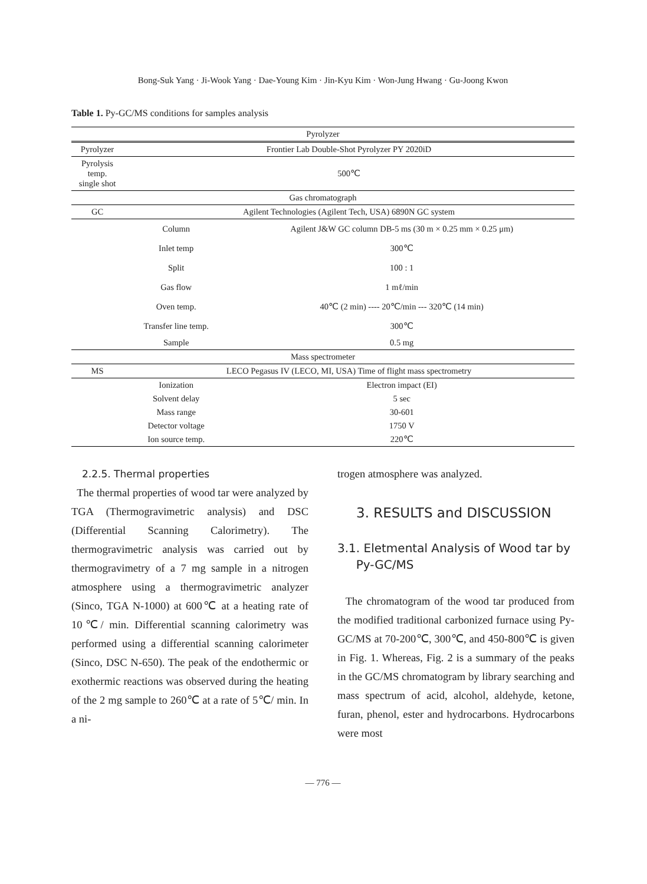Bong-Suk Yang · Ji-Wook Yang · Dae-Young Kim · Jin-Kyu Kim · Won-Jung Hwang · Gu-Joong Kwon
Table 1. Py-GC/MS conditions for samples analysis
| Pyrolyzer | | |
| Pyrolyzer | Frontier Lab Double-Shot Pyrolyzer PY 2020iD | |
| Pyrolysis temp. single shot | 500℃ | |
| Gas chromatograph | | |
| GC | Agilent Technologies (Agilent Tech, USA) 6890N GC system | |
| | Column | Agilent J&W GC column DB-5 ms (30 m × 0.25 mm × 0.25 μm) |
| | Inlet temp | 300℃ |
| | Split | 100 : 1 |
| | Gas flow | 1 mℓ/min |
| | Oven temp. | 40℃ (2 min) ---- 20℃/min --- 320℃ (14 min) |
| | Transfer line temp. | 300℃ |
| | Sample | 0.5 mg |
| Mass spectrometer | | |
| MS | LECO Pegasus IV (LECO, MI, USA) Time of flight mass spectrometry | |
| | Ionization | Electron impact (EI) |
| | Solvent delay | 5 sec |
| | Mass range | 30-601 |
| | Detector voltage | 1750 V |
| | Ion source temp. | 220℃ |
2.2.5. Thermal properties
The thermal properties of wood tar were analyzed by TGA (Thermogravimetric analysis) and DSC (Differential Scanning Calorimetry). The thermogravimetric analysis was carried out by thermogravimetry of a 7 mg sample in a nitrogen atmosphere using a thermogravimetric analyzer (Sinco, TGA N-1000) at 600℃ at a heating rate of 10℃/ min. Differential scanning calorimetry was performed using a differential scanning calorimeter (Sinco, DSC N-650). The peak of the endothermic or exothermic reactions was observed during the heating of the 2 mg sample to 260℃ at a rate of 5℃/ min. In a ni-
trogen atmosphere was analyzed.
3. RESULTS and DISCUSSION
3.1. Eletmental Analysis of Wood tar by
Py-GC/MS
The chromatogram of the wood tar produced from the modified traditional carbonized furnace using Py-GC/MS at 70-200℃, 300℃, and 450-800℃ is given in Fig. 1. Whereas, Fig. 2 is a summary of the peaks in the GC/MS chromatogram by library searching and mass spectrum of acid, alcohol, aldehyde, ketone, furan, phenol, ester and hydrocarbons. Hydrocarbons were most
— 776 —